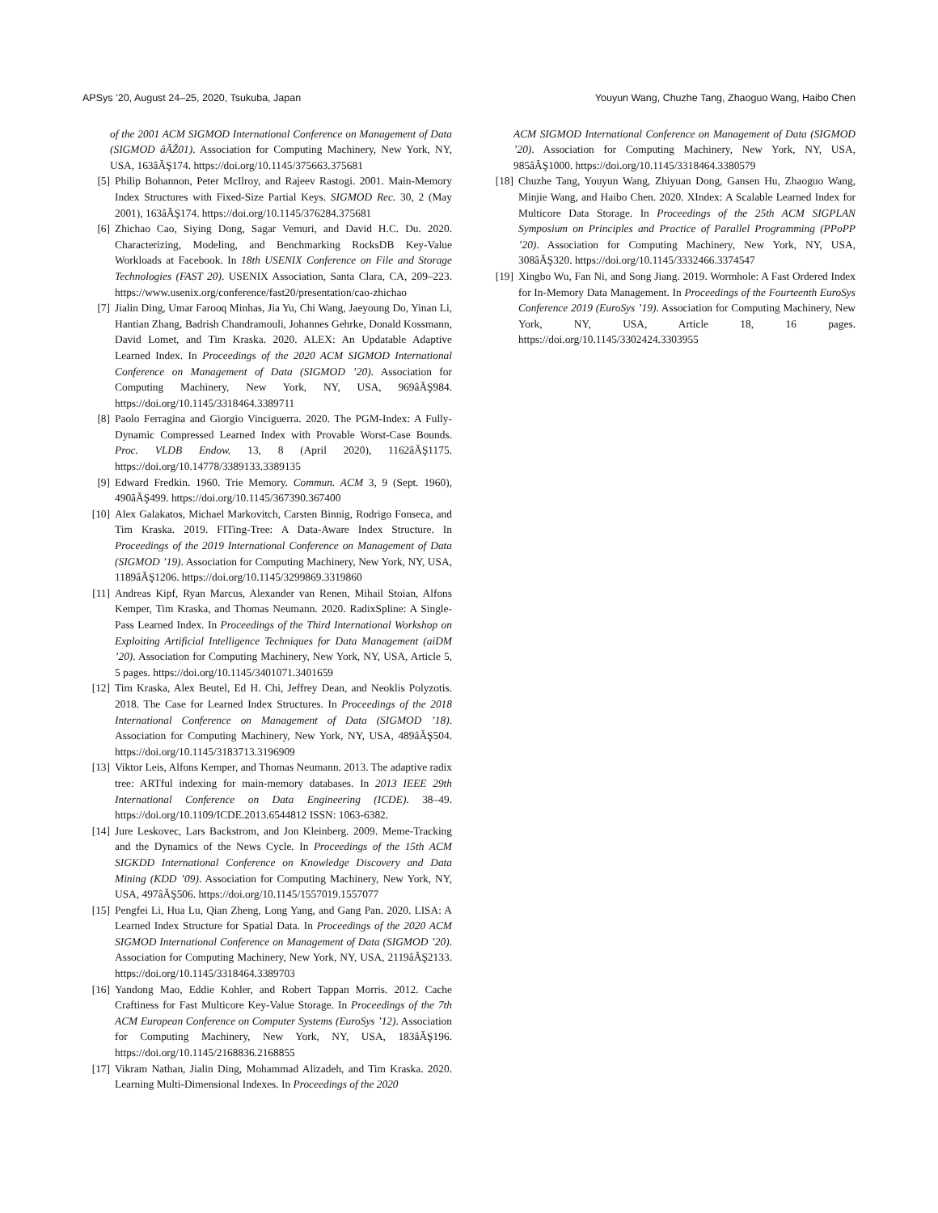APSys ’20, August 24–25, 2020, Tsukuba, Japan Youyun Wang, Chuzhe Tang, Zhaoguo Wang, Haibo Chen
of the 2001 ACM SIGMOD International Conference on Management of Data (SIGMOD âĂŽ01). Association for Computing Machinery, New York, NY, USA, 163âĂŞ174. https://doi.org/10.1145/375663.375681
[5] Philip Bohannon, Peter McIlroy, and Rajeev Rastogi. 2001. Main-Memory Index Structures with Fixed-Size Partial Keys. SIGMOD Rec. 30, 2 (May 2001), 163âĂŞ174. https://doi.org/10.1145/376284.375681
[6] Zhichao Cao, Siying Dong, Sagar Vemuri, and David H.C. Du. 2020. Characterizing, Modeling, and Benchmarking RocksDB Key-Value Workloads at Facebook. In 18th USENIX Conference on File and Storage Technologies (FAST 20). USENIX Association, Santa Clara, CA, 209–223. https://www.usenix.org/conference/fast20/presentation/cao-zhichao
[7] Jialin Ding, Umar Farooq Minhas, Jia Yu, Chi Wang, Jaeyoung Do, Yinan Li, Hantian Zhang, Badrish Chandramouli, Johannes Gehrke, Donald Kossmann, David Lomet, and Tim Kraska. 2020. ALEX: An Updatable Adaptive Learned Index. In Proceedings of the 2020 ACM SIGMOD International Conference on Management of Data (SIGMOD ’20). Association for Computing Machinery, New York, NY, USA, 969âĂŞ984. https://doi.org/10.1145/3318464.3389711
[8] Paolo Ferragina and Giorgio Vinciguerra. 2020. The PGM-Index: A Fully-Dynamic Compressed Learned Index with Provable Worst-Case Bounds. Proc. VLDB Endow. 13, 8 (April 2020), 1162âĂŞ1175. https://doi.org/10.14778/3389133.3389135
[9] Edward Fredkin. 1960. Trie Memory. Commun. ACM 3, 9 (Sept. 1960), 490âĂŞ499. https://doi.org/10.1145/367390.367400
[10] Alex Galakatos, Michael Markovitch, Carsten Binnig, Rodrigo Fonseca, and Tim Kraska. 2019. FITing-Tree: A Data-Aware Index Structure. In Proceedings of the 2019 International Conference on Management of Data (SIGMOD ’19). Association for Computing Machinery, New York, NY, USA, 1189âĂŞ1206. https://doi.org/10.1145/3299869.3319860
[11] Andreas Kipf, Ryan Marcus, Alexander van Renen, Mihail Stoian, Alfons Kemper, Tim Kraska, and Thomas Neumann. 2020. RadixSpline: A Single-Pass Learned Index. In Proceedings of the Third International Workshop on Exploiting Artificial Intelligence Techniques for Data Management (aiDM ’20). Association for Computing Machinery, New York, NY, USA, Article 5, 5 pages. https://doi.org/10.1145/3401071.3401659
[12] Tim Kraska, Alex Beutel, Ed H. Chi, Jeffrey Dean, and Neoklis Polyzotis. 2018. The Case for Learned Index Structures. In Proceedings of the 2018 International Conference on Management of Data (SIGMOD ’18). Association for Computing Machinery, New York, NY, USA, 489âĂŞ504. https://doi.org/10.1145/3183713.3196909
[13] Viktor Leis, Alfons Kemper, and Thomas Neumann. 2013. The adaptive radix tree: ARTful indexing for main-memory databases. In 2013 IEEE 29th International Conference on Data Engineering (ICDE). 38–49. https://doi.org/10.1109/ICDE.2013.6544812 ISSN: 1063-6382.
[14] Jure Leskovec, Lars Backstrom, and Jon Kleinberg. 2009. Meme-Tracking and the Dynamics of the News Cycle. In Proceedings of the 15th ACM SIGKDD International Conference on Knowledge Discovery and Data Mining (KDD ’09). Association for Computing Machinery, New York, NY, USA, 497âĂŞ506. https://doi.org/10.1145/1557019.1557077
[15] Pengfei Li, Hua Lu, Qian Zheng, Long Yang, and Gang Pan. 2020. LISA: A Learned Index Structure for Spatial Data. In Proceedings of the 2020 ACM SIGMOD International Conference on Management of Data (SIGMOD ’20). Association for Computing Machinery, New York, NY, USA, 2119âĂŞ2133. https://doi.org/10.1145/3318464.3389703
[16] Yandong Mao, Eddie Kohler, and Robert Tappan Morris. 2012. Cache Craftiness for Fast Multicore Key-Value Storage. In Proceedings of the 7th ACM European Conference on Computer Systems (EuroSys ’12). Association for Computing Machinery, New York, NY, USA, 183âĂŞ196. https://doi.org/10.1145/2168836.2168855
[17] Vikram Nathan, Jialin Ding, Mohammad Alizadeh, and Tim Kraska. 2020. Learning Multi-Dimensional Indexes. In Proceedings of the 2020
ACM SIGMOD International Conference on Management of Data (SIGMOD ’20). Association for Computing Machinery, New York, NY, USA, 985âĂŞ1000. https://doi.org/10.1145/3318464.3380579
[18] Chuzhe Tang, Youyun Wang, Zhiyuan Dong, Gansen Hu, Zhaoguo Wang, Minjie Wang, and Haibo Chen. 2020. XIndex: A Scalable Learned Index for Multicore Data Storage. In Proceedings of the 25th ACM SIGPLAN Symposium on Principles and Practice of Parallel Programming (PPoPP ’20). Association for Computing Machinery, New York, NY, USA, 308âĂŞ320. https://doi.org/10.1145/3332466.3374547
[19] Xingbo Wu, Fan Ni, and Song Jiang. 2019. Wormhole: A Fast Ordered Index for In-Memory Data Management. In Proceedings of the Fourteenth EuroSys Conference 2019 (EuroSys ’19). Association for Computing Machinery, New York, NY, USA, Article 18, 16 pages. https://doi.org/10.1145/3302424.3303955